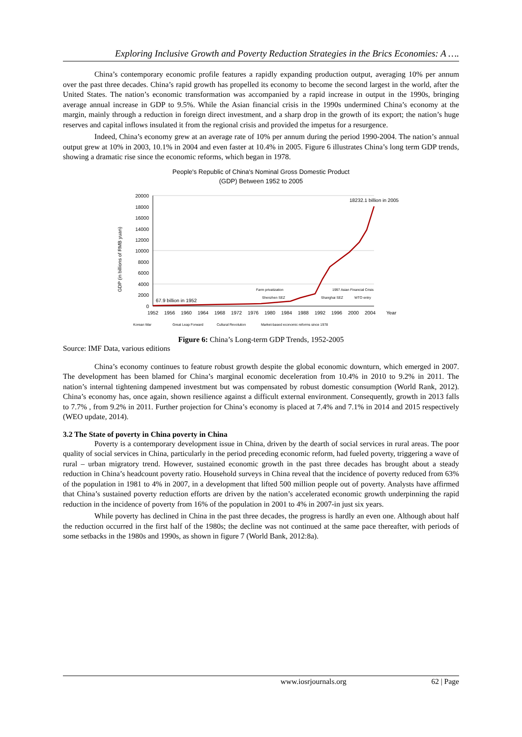Exploring Inclusive Growth and Poverty Reduction Strategies in the Brics Economies: A ….
China’s contemporary economic profile features a rapidly expanding production output, averaging 10% per annum over the past three decades. China’s rapid growth has propelled its economy to become the second largest in the world, after the United States. The nation’s economic transformation was accompanied by a rapid increase in output in the 1990s, bringing average annual increase in GDP to 9.5%. While the Asian financial crisis in the 1990s undermined China’s economy at the margin, mainly through a reduction in foreign direct investment, and a sharp drop in the growth of its export; the nation’s huge reserves and capital inflows insulated it from the regional crisis and provided the impetus for a resurgence.
Indeed, China’s economy grew at an average rate of 10% per annum during the period 1990-2004. The nation’s annual output grew at 10% in 2003, 10.1% in 2004 and even faster at 10.4% in 2005. Figure 6 illustrates China’s long term GDP trends, showing a dramatic rise since the economic reforms, which began in 1978.
People's Republic of China's Nominal Gross Domestic Product
(GDP) Between 1952 to 2005
GDP (in billions of RMB yuan)
20000
18000
16000
14000
12000
10000
8000
6000
4000
2000
0
1952
1956
1960
1964
1968
1972
1976
1980
1984
1988
1992
1996
2000
2004
Year
18232.1 billion in 2005
67.9 billion in 1952
Farm privatization
Shenzhen SEZ
Shanghai SEZ
1997 Asian Financial Crisis
WTO entry
Korean War
Great Leap Forward
Cultural Revolution
Market-based economic reforms since 1978
Figure 6: China’s Long-term GDP Trends, 1952-2005
Source: IMF Data, various editions
China’s economy continues to feature robust growth despite the global economic downturn, which emerged in 2007. The development has been blamed for China’s marginal economic deceleration from 10.4% in 2010 to 9.2% in 2011. The nation’s internal tightening dampened investment but was compensated by robust domestic consumption (World Rank, 2012). China’s economy has, once again, shown resilience against a difficult external environment. Consequently, growth in 2013 falls to 7.7% , from 9.2% in 2011. Further projection for China’s economy is placed at 7.4% and 7.1% in 2014 and 2015 respectively (WEO update, 2014).
3.2 The State of poverty in China poverty in China
Poverty is a contemporary development issue in China, driven by the dearth of social services in rural areas. The poor quality of social services in China, particularly in the period preceding economic reform, had fueled poverty, triggering a wave of rural – urban migratory trend. However, sustained economic growth in the past three decades has brought about a steady reduction in China’s headcount poverty ratio. Household surveys in China reveal that the incidence of poverty reduced from 63% of the population in 1981 to 4% in 2007, in a development that lifted 500 million people out of poverty. Analysts have affirmed that China’s sustained poverty reduction efforts are driven by the nation’s accelerated economic growth underpinning the rapid reduction in the incidence of poverty from 16% of the population in 2001 to 4% in 2007-in just six years.
While poverty has declined in China in the past three decades, the progress is hardly an even one. Although about half the reduction occurred in the first half of the 1980s; the decline was not continued at the same pace thereafter, with periods of some setbacks in the 1980s and 1990s, as shown in figure 7 (World Bank, 2012:8a).
www.iosrjournals.org 62 | Page